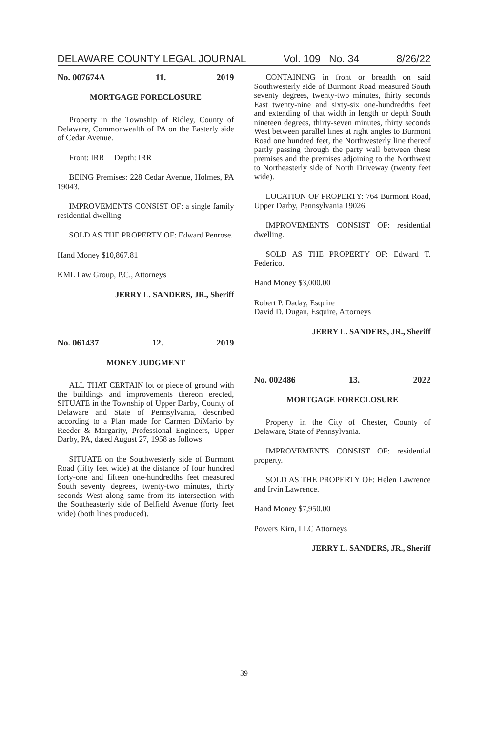DELAWARE COUNTY LEGAL JOURNAL Vol. 109 No. 34 8/26/22
No. 007674A 11. 2019
MORTGAGE FORECLOSURE
Property in the Township of Ridley, County of Delaware, Commonwealth of PA on the Easterly side of Cedar Avenue.
Front: IRR Depth: IRR
BEING Premises: 228 Cedar Avenue, Holmes, PA 19043.
IMPROVEMENTS CONSIST OF: a single family residential dwelling.
SOLD AS THE PROPERTY OF: Edward Penrose.
Hand Money $10,867.81
KML Law Group, P.C., Attorneys
JERRY L. SANDERS, JR., Sheriff
No. 061437 12. 2019
MONEY JUDGMENT
ALL THAT CERTAIN lot or piece of ground with the buildings and improvements thereon erected, SITUATE in the Township of Upper Darby, County of Delaware and State of Pennsylvania, described according to a Plan made for Carmen DiMario by Reeder & Margarity, Professional Engineers, Upper Darby, PA, dated August 27, 1958 as follows:
SITUATE on the Southwesterly side of Burmont Road (fifty feet wide) at the distance of four hundred forty-one and fifteen one-hundredths feet measured South seventy degrees, twenty-two minutes, thirty seconds West along same from its intersection with the Southeasterly side of Belfield Avenue (forty feet wide) (both lines produced).
CONTAINING in front or breadth on said Southwesterly side of Burmont Road measured South seventy degrees, twenty-two minutes, thirty seconds East twenty-nine and sixty-six one-hundredths feet and extending of that width in length or depth South nineteen degrees, thirty-seven minutes, thirty seconds West between parallel lines at right angles to Burmont Road one hundred feet, the Northwesterly line thereof partly passing through the party wall between these premises and the premises adjoining to the Northwest to Northeasterly side of North Driveway (twenty feet wide).
LOCATION OF PROPERTY: 764 Burmont Road, Upper Darby, Pennsylvania 19026.
IMPROVEMENTS CONSIST OF: residential dwelling.
SOLD AS THE PROPERTY OF: Edward T. Federico.
Hand Money $3,000.00
Robert P. Daday, Esquire
David D. Dugan, Esquire, Attorneys
JERRY L. SANDERS, JR., Sheriff
No. 002486 13. 2022
MORTGAGE FORECLOSURE
Property in the City of Chester, County of Delaware, State of Pennsylvania.
IMPROVEMENTS CONSIST OF: residential property.
SOLD AS THE PROPERTY OF: Helen Lawrence and Irvin Lawrence.
Hand Money $7,950.00
Powers Kirn, LLC Attorneys
JERRY L. SANDERS, JR., Sheriff
39